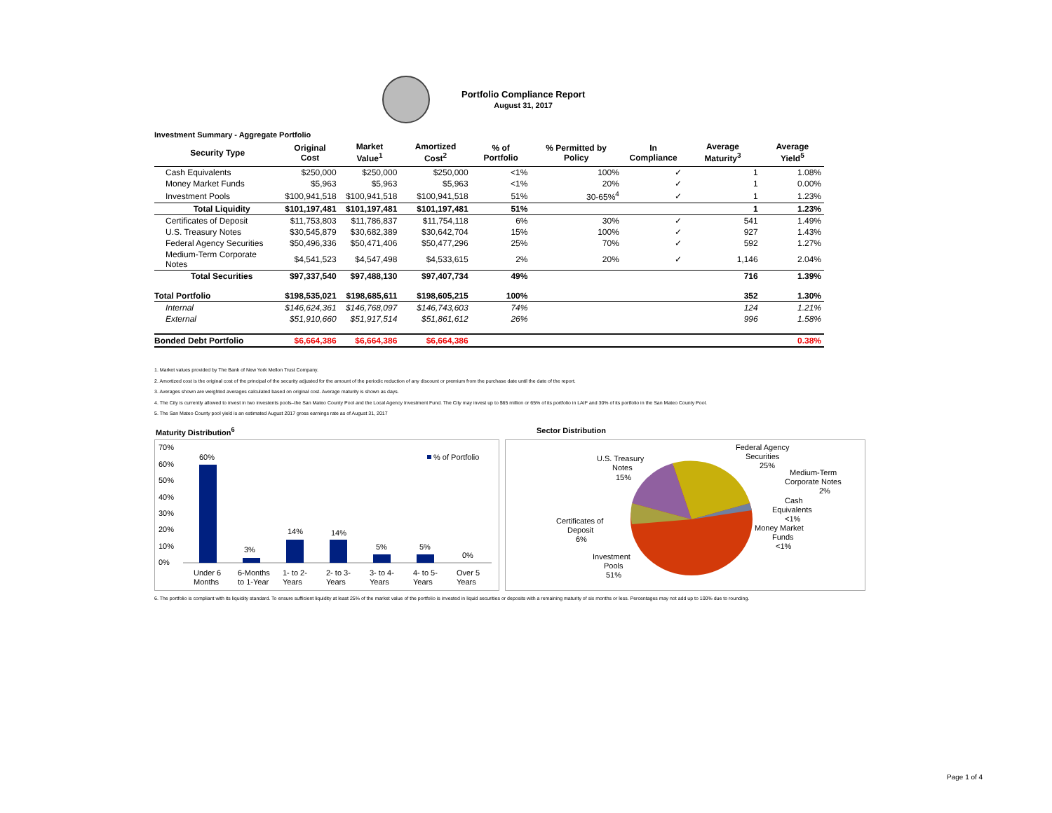Portfolio Compliance Report
August 31, 2017
Investment Summary - Aggregate Portfolio
| Security Type | Original Cost | Market Value<sup>1</sup> | Amortized Cost<sup>2</sup> | % of Portfolio | % Permitted by Policy | In Compliance | Average Maturity<sup>3</sup> | Average Yield<sup>5</sup> |
| --- | --- | --- | --- | --- | --- | --- | --- | --- |
| Cash Equivalents | $250,000 | $250,000 | $250,000 | <1% | 100% | ✓ | 1 | 1.08% |
| Money Market Funds | $5,963 | $5,963 | $5,963 | <1% | 20% | ✓ | 1 | 0.00% |
| Investment Pools | $100,941,518 | $100,941,518 | $100,941,518 | 51% | 30-65%<sup>4</sup> | ✓ | 1 | 1.23% |
| Total Liquidity | $101,197,481 | $101,197,481 | $101,197,481 | 51% | | | 1 | 1.23% |
| Certificates of Deposit | $11,753,803 | $11,786,837 | $11,754,118 | 6% | 30% | ✓ | 541 | 1.49% |
| U.S. Treasury Notes | $30,545,879 | $30,682,389 | $30,642,704 | 15% | 100% | ✓ | 927 | 1.43% |
| Federal Agency Securities | $50,496,336 | $50,471,406 | $50,477,296 | 25% | 70% | ✓ | 592 | 1.27% |
| Medium-Term Corporate Notes | $4,541,523 | $4,547,498 | $4,533,615 | 2% | 20% | ✓ | 1,146 | 2.04% |
| Total Securities | $97,337,540 | $97,488,130 | $97,407,734 | 49% | | | 716 | 1.39% |
| Total Portfolio | $198,535,021 | $198,685,611 | $198,605,215 | 100% | | | 352 | 1.30% |
| Internal | $146,624,361 | $146,768,097 | $146,743,603 | 74% | | | 124 | 1.21% |
| External | $51,910,660 | $51,917,514 | $51,861,612 | 26% | | | 996 | 1.58% |
| Bonded Debt Portfolio | $6,664,386 | $6,664,386 | $6,664,386 | | | | | 0.38% |
1. Market values provided by The Bank of New York Mellon Trust Company.
2. Amortized cost is the original cost of the principal of the security adjusted for the amount of the periodic reduction of any discount or premium from the purchase date until the date of the report.
3. Averages shown are weighted averages calculated based on original cost. Average maturity is shown as days.
4. The City is currently allowed to invest in two investents pools–the San Mateo County Pool and the Local Agency Investment Fund. The City may invest up to $65 million or 65% of its portfolio in LAIF and 30% of its portfolio in the San Mateo County Pool.
5. The San Mateo County pool yield is an estimated August 2017 gross earnings rate as of August 31, 2017
Maturity Distribution<sup>6</sup> Sector Distribution
70%
60%
50%
40%
30%
20%
10%
0%
60%
3%
14%
14%
5%
5%
0%
% of Portfolio
Under 6
6-Months
1- to 2-
2- to 3-
3- to 4-
4- to 5-
Over 5
Months
to 1-Year
Years
Years
Years
Years
Years
U.S. Treasury
Notes
15%
Federal Agency
Securities
25%
Medium-Term
Corporate Notes
2%
Cash
Equivalents
<1%
Money Market
Funds
<1%
Certificates of
Deposit
6%
Investment
Pools
51%
6. The portfolio is compliant with its liquidity standard. To ensure sufficient liquidity at least 25% of the market value of the portfolio is invested in liquid securities or deposits with a remaining maturity of six months or less. Percentages may not add up to 100% due to rounding.
Page 1 of 4